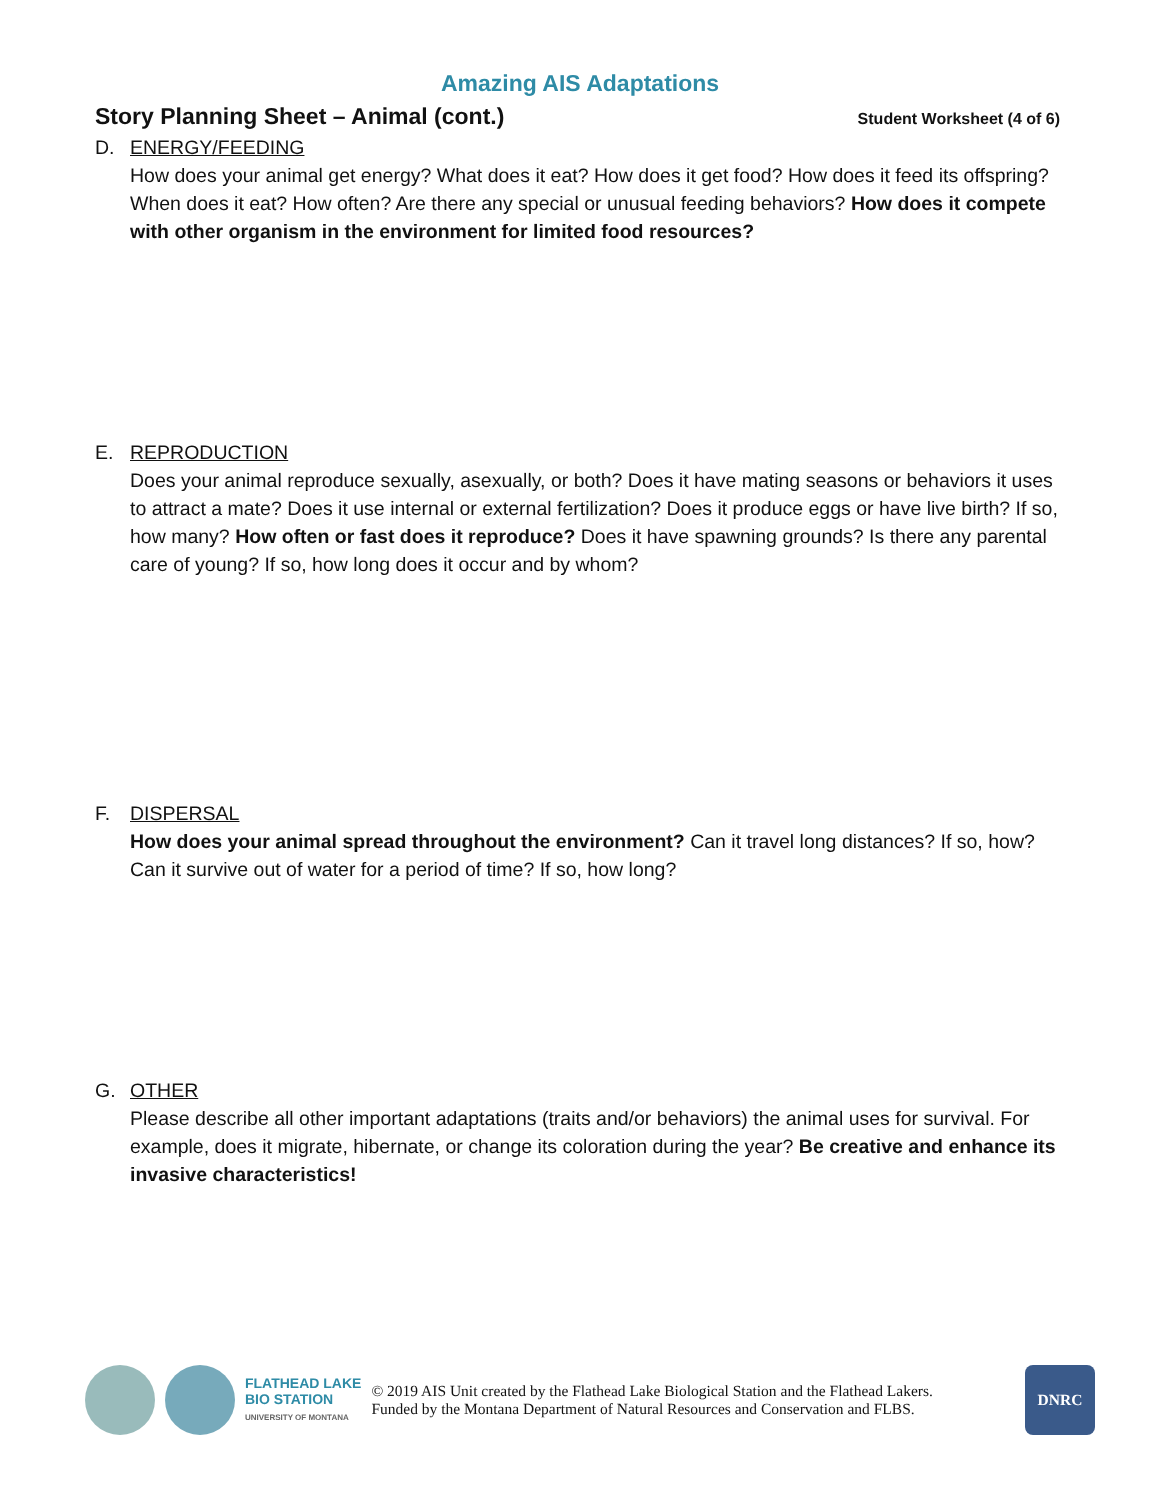Amazing AIS Adaptations
Story Planning Sheet – Animal (cont.) Student Worksheet (4 of 6)
D. ENERGY/FEEDING
How does your animal get energy? What does it eat? How does it get food? How does it feed its offspring? When does it eat? How often? Are there any special or unusual feeding behaviors? How does it compete with other organism in the environment for limited food resources?
E. REPRODUCTION
Does your animal reproduce sexually, asexually, or both? Does it have mating seasons or behaviors it uses to attract a mate? Does it use internal or external fertilization? Does it produce eggs or have live birth? If so, how many? How often or fast does it reproduce? Does it have spawning grounds? Is there any parental care of young? If so, how long does it occur and by whom?
F. DISPERSAL
How does your animal spread throughout the environment? Can it travel long distances? If so, how? Can it survive out of water for a period of time? If so, how long?
G. OTHER
Please describe all other important adaptations (traits and/or behaviors) the animal uses for survival. For example, does it migrate, hibernate, or change its coloration during the year? Be creative and enhance its invasive characteristics!
FLATHEAD LAKE
BIO STATION
UNIVERSITY OF MONTANA
© 2019 AIS Unit created by the Flathead Lake Biological Station and the Flathead Lakers.
Funded by the Montana Department of Natural Resources and Conservation and FLBS.
DNRC